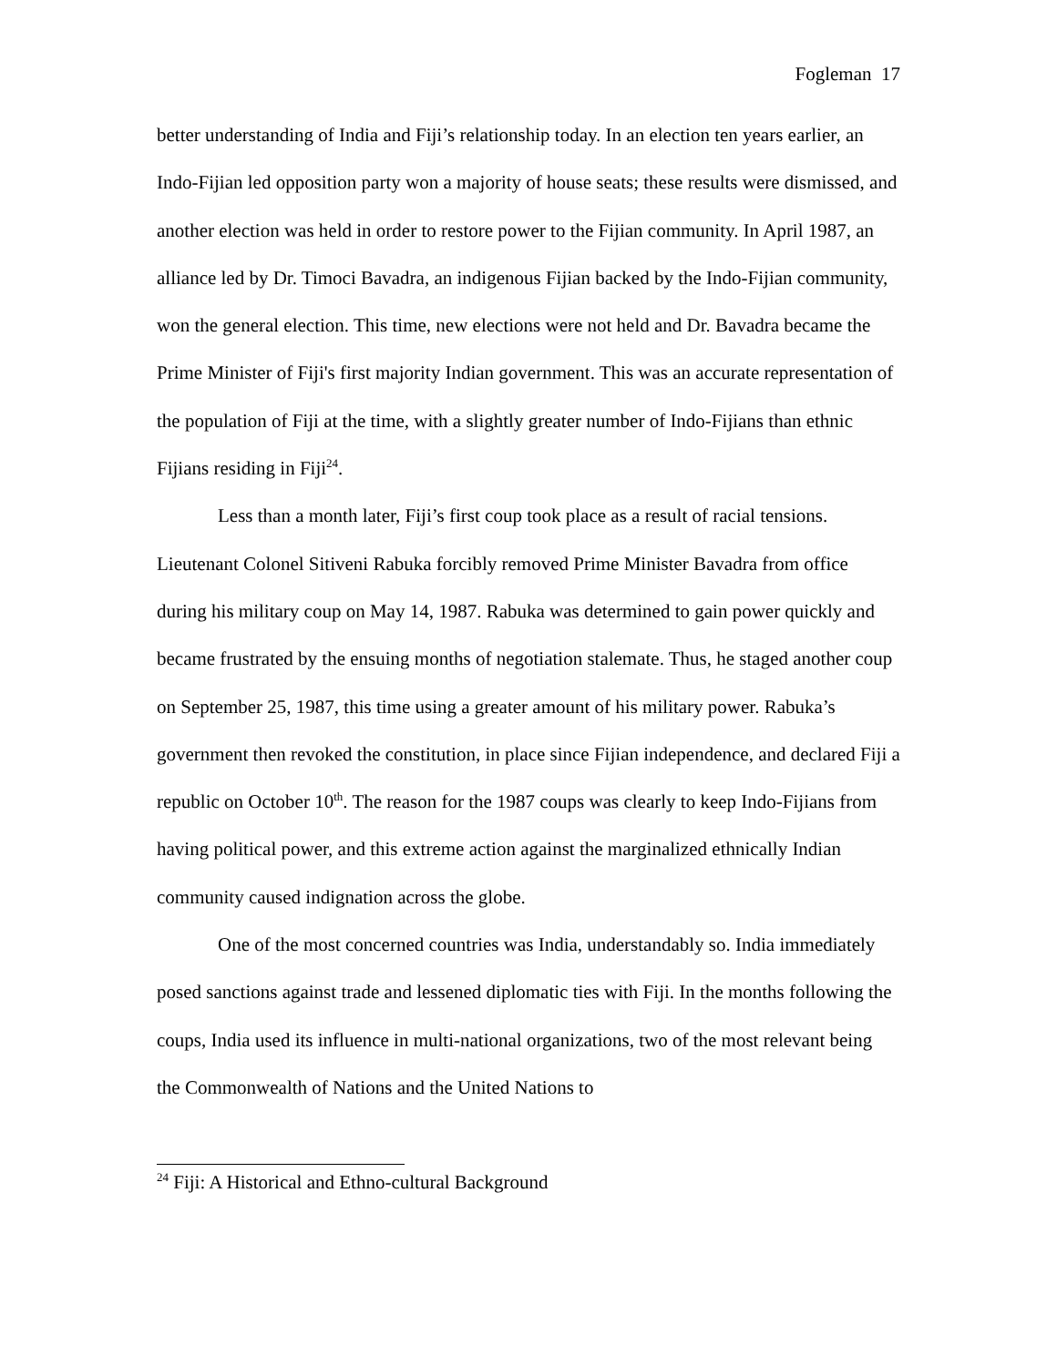Fogleman 17
better understanding of India and Fiji’s relationship today. In an election ten years earlier, an Indo-Fijian led opposition party won a majority of house seats; these results were dismissed, and another election was held in order to restore power to the Fijian community. In April 1987, an alliance led by Dr. Timoci Bavadra, an indigenous Fijian backed by the Indo-Fijian community, won the general election. This time, new elections were not held and Dr. Bavadra became the Prime Minister of Fiji's first majority Indian government. This was an accurate representation of the population of Fiji at the time, with a slightly greater number of Indo-Fijians than ethnic Fijians residing in Fiji<sup>24</sup>.
Less than a month later, Fiji’s first coup took place as a result of racial tensions. Lieutenant Colonel Sitiveni Rabuka forcibly removed Prime Minister Bavadra from office during his military coup on May 14, 1987. Rabuka was determined to gain power quickly and became frustrated by the ensuing months of negotiation stalemate. Thus, he staged another coup on September 25, 1987, this time using a greater amount of his military power. Rabuka’s government then revoked the constitution, in place since Fijian independence, and declared Fiji a republic on October 10<sup>th</sup>. The reason for the 1987 coups was clearly to keep Indo-Fijians from having political power, and this extreme action against the marginalized ethnically Indian community caused indignation across the globe.
One of the most concerned countries was India, understandably so. India immediately posed sanctions against trade and lessened diplomatic ties with Fiji. In the months following the coups, India used its influence in multi-national organizations, two of the most relevant being the Commonwealth of Nations and the United Nations to
<sup>24</sup> Fiji: A Historical and Ethno-cultural Background